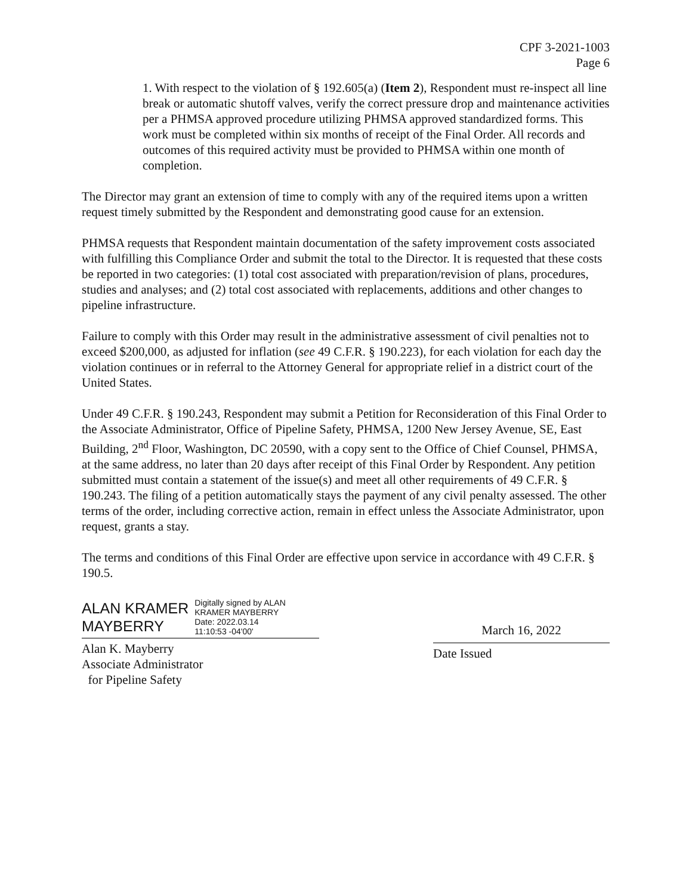CPF 3-2021-1003
Page 6
1. With respect to the violation of § 192.605(a) (Item 2), Respondent must re-inspect all line break or automatic shutoff valves, verify the correct pressure drop and maintenance activities per a PHMSA approved procedure utilizing PHMSA approved standardized forms. This work must be completed within six months of receipt of the Final Order. All records and outcomes of this required activity must be provided to PHMSA within one month of completion.
The Director may grant an extension of time to comply with any of the required items upon a written request timely submitted by the Respondent and demonstrating good cause for an extension.
PHMSA requests that Respondent maintain documentation of the safety improvement costs associated with fulfilling this Compliance Order and submit the total to the Director. It is requested that these costs be reported in two categories: (1) total cost associated with preparation/revision of plans, procedures, studies and analyses; and (2) total cost associated with replacements, additions and other changes to pipeline infrastructure.
Failure to comply with this Order may result in the administrative assessment of civil penalties not to exceed $200,000, as adjusted for inflation (see 49 C.F.R. § 190.223), for each violation for each day the violation continues or in referral to the Attorney General for appropriate relief in a district court of the United States.
Under 49 C.F.R. § 190.243, Respondent may submit a Petition for Reconsideration of this Final Order to the Associate Administrator, Office of Pipeline Safety, PHMSA, 1200 New Jersey Avenue, SE, East Building, 2<sup>nd</sup> Floor, Washington, DC 20590, with a copy sent to the Office of Chief Counsel, PHMSA, at the same address, no later than 20 days after receipt of this Final Order by Respondent. Any petition submitted must contain a statement of the issue(s) and meet all other requirements of 49 C.F.R. § 190.243. The filing of a petition automatically stays the payment of any civil penalty assessed. The other terms of the order, including corrective action, remain in effect unless the Associate Administrator, upon request, grants a stay.
The terms and conditions of this Final Order are effective upon service in accordance with 49 C.F.R. § 190.5.
ALAN KRAMER
MAYBERRY
Digitally signed by ALAN
KRAMER MAYBERRY
Date: 2022.03.14
11:10:53 -04'00'
Alan K. Mayberry
Associate Administrator
for Pipeline Safety
March 16, 2022
Date Issued